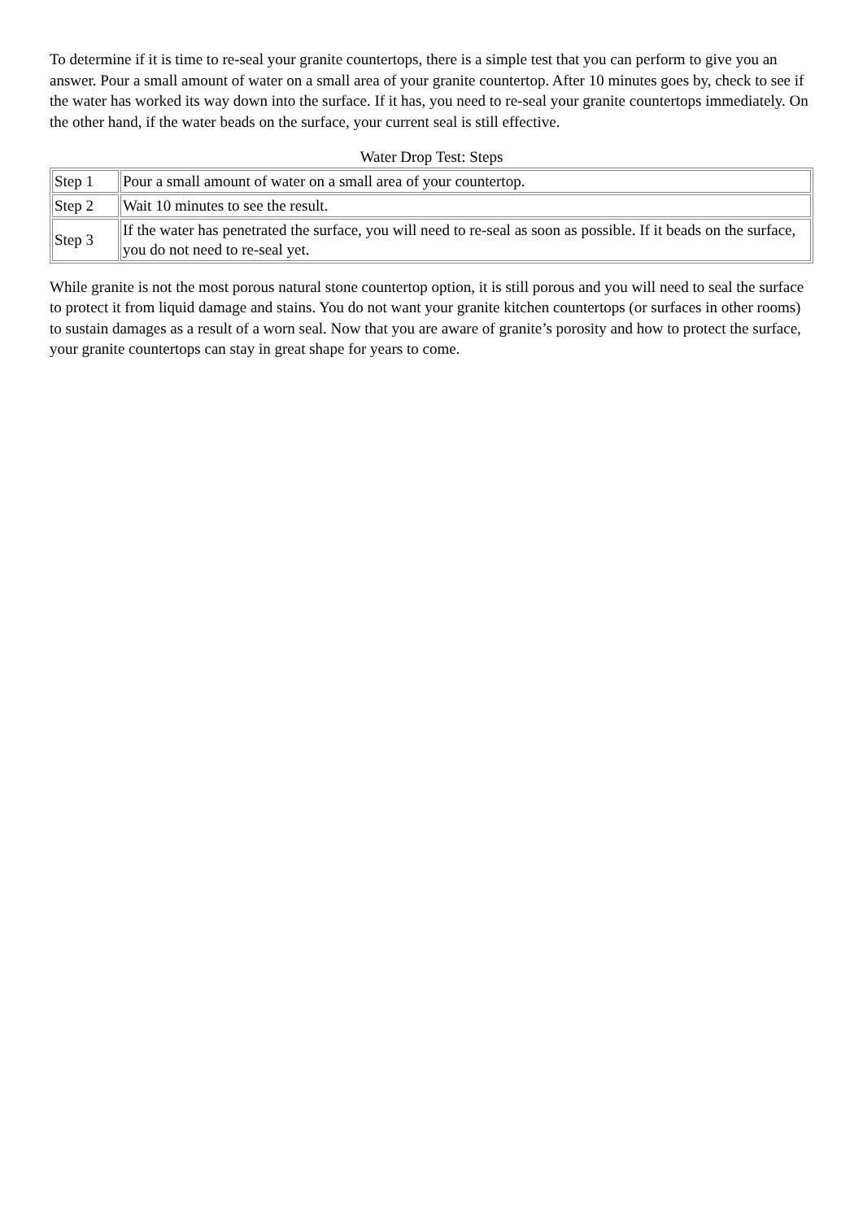To determine if it is time to re-seal your granite countertops, there is a simple test that you can perform to give you an answer. Pour a small amount of water on a small area of your granite countertop. After 10 minutes goes by, check to see if the water has worked its way down into the surface. If it has, you need to re-seal your granite countertops immediately. On the other hand, if the water beads on the surface, your current seal is still effective.
Water Drop Test: Steps
| Step 1 | Pour a small amount of water on a small area of your countertop. |
| Step 2 | Wait 10 minutes to see the result. |
| Step 3 | If the water has penetrated the surface, you will need to re-seal as soon as possible. If it beads on the surface, you do not need to re-seal yet. |
While granite is not the most porous natural stone countertop option, it is still porous and you will need to seal the surface to protect it from liquid damage and stains. You do not want your granite kitchen countertops (or surfaces in other rooms) to sustain damages as a result of a worn seal. Now that you are aware of granite’s porosity and how to protect the surface, your granite countertops can stay in great shape for years to come.